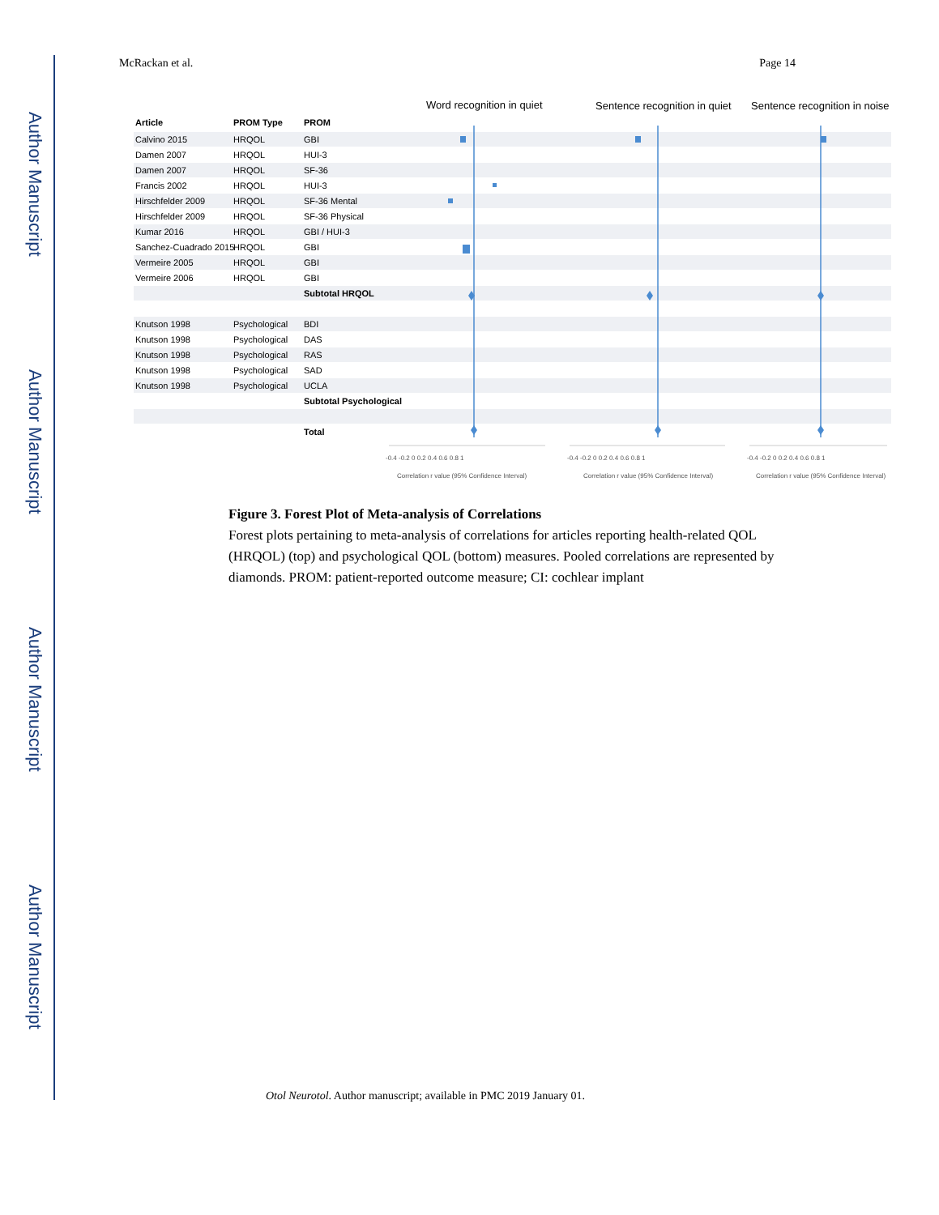Author Manuscript
Author Manuscript
Author Manuscript
Author Manuscript
McRackan et al. Page 14
Word recognition in quiet
Sentence recognition in quiet
Sentence recognition in noise
Article
PROM Type
PROM
Calvino 2015
HRQOL
GBI
Damen 2007
HRQOL
HUI-3
Damen 2007
HRQOL
SF-36
Francis 2002
HRQOL
HUI-3
Hirschfelder 2009
HRQOL
SF-36 Mental
Hirschfelder 2009
HRQOL
SF-36 Physical
Kumar 2016
HRQOL
GBI / HUI-3
Sanchez-Cuadrado 2015
HRQOL
GBI
Vermeire 2005
HRQOL
GBI
Vermeire 2006
HRQOL
GBI
Subtotal HRQOL
Knutson 1998
Psychological
BDI
Knutson 1998
Psychological
DAS
Knutson 1998
Psychological
RAS
Knutson 1998
Psychological
SAD
Knutson 1998
Psychological
UCLA
Subtotal Psychological
Total
-0.4 -0.2 0 0.2 0.4 0.6 0.8 1
-0.4 -0.2 0 0.2 0.4 0.6 0.8 1
-0.4 -0.2 0 0.2 0.4 0.6 0.8 1
Correlation r value (95% Confidence Interval)
Correlation r value (95% Confidence Interval)
Correlation r value (95% Confidence Interval)
Figure 3. Forest Plot of Meta-analysis of Correlations
Forest plots pertaining to meta-analysis of correlations for articles reporting health-related QOL (HRQOL) (top) and psychological QOL (bottom) measures. Pooled correlations are represented by diamonds. PROM: patient-reported outcome measure; CI: cochlear implant
Otol Neurotol. Author manuscript; available in PMC 2019 January 01.